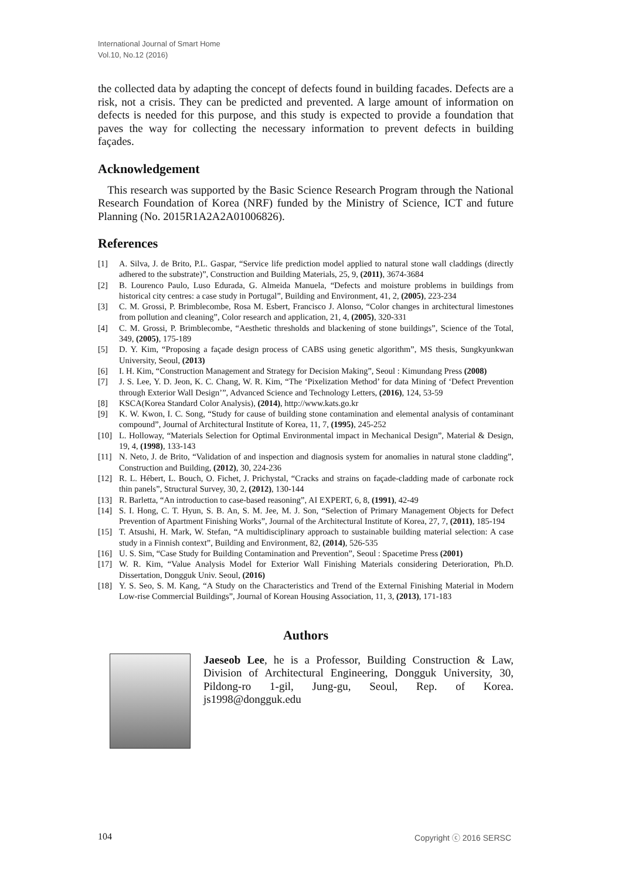International Journal of Smart Home
Vol.10, No.12 (2016)
the collected data by adapting the concept of defects found in building facades. Defects are a risk, not a crisis. They can be predicted and prevented. A large amount of information on defects is needed for this purpose, and this study is expected to provide a foundation that paves the way for collecting the necessary information to prevent defects in building façades.
Acknowledgement
This research was supported by the Basic Science Research Program through the National Research Foundation of Korea (NRF) funded by the Ministry of Science, ICT and future Planning (No. 2015R1A2A2A01006826).
References
[1] A. Silva, J. de Brito, P.L. Gaspar, “Service life prediction model applied to natural stone wall claddings (directly adhered to the substrate)”, Construction and Building Materials, 25, 9, (2011), 3674-3684
[2] B. Lourenco Paulo, Luso Edurada, G. Almeida Manuela, “Defects and moisture problems in buildings from historical city centres: a case study in Portugal”, Building and Environment, 41, 2, (2005), 223-234
[3] C. M. Grossi, P. Brimblecombe, Rosa M. Esbert, Francisco J. Alonso, “Color changes in architectural limestones from pollution and cleaning”, Color research and application, 21, 4, (2005), 320-331
[4] C. M. Grossi, P. Brimblecombe, “Aesthetic thresholds and blackening of stone buildings”, Science of the Total, 349, (2005), 175-189
[5] D. Y. Kim, “Proposing a façade design process of CABS using genetic algorithm”, MS thesis, Sungkyunkwan University, Seoul, (2013)
[6] I. H. Kim, “Construction Management and Strategy for Decision Making”, Seoul : Kimundang Press (2008)
[7] J. S. Lee, Y. D. Jeon, K. C. Chang, W. R. Kim, “The ‘Pixelization Method’ for data Mining of ‘Defect Prevention through Exterior Wall Design’”, Advanced Science and Technology Letters, (2016), 124, 53-59
[8] KSCA(Korea Standard Color Analysis), (2014), http://www.kats.go.kr
[9] K. W. Kwon, I. C. Song, “Study for cause of building stone contamination and elemental analysis of contaminant compound”, Journal of Architectural Institute of Korea, 11, 7, (1995), 245-252
[10] L. Holloway, “Materials Selection for Optimal Environmental impact in Mechanical Design”, Material & Design, 19, 4, (1998), 133-143
[11] N. Neto, J. de Brito, “Validation of and inspection and diagnosis system for anomalies in natural stone cladding”, Construction and Building, (2012), 30, 224-236
[12] R. L. Hébert, L. Bouch, O. Fichet, J. Prichystal, “Cracks and strains on façade-cladding made of carbonate rock thin panels”, Structural Survey, 30, 2, (2012), 130-144
[13] R. Barletta, “An introduction to case-based reasoning”, AI EXPERT, 6, 8, (1991), 42-49
[14] S. I. Hong, C. T. Hyun, S. B. An, S. M. Jee, M. J. Son, “Selection of Primary Management Objects for Defect Prevention of Apartment Finishing Works”, Journal of the Architectural Institute of Korea, 27, 7, (2011), 185-194
[15] T. Atsushi, H. Mark, W. Stefan, “A multidisciplinary approach to sustainable building material selection: A case study in a Finnish context”, Building and Environment, 82, (2014), 526-535
[16] U. S. Sim, “Case Study for Building Contamination and Prevention”, Seoul : Spacetime Press (2001)
[17] W. R. Kim, “Value Analysis Model for Exterior Wall Finishing Materials considering Deterioration, Ph.D. Dissertation, Dongguk Univ. Seoul, (2016)
[18] Y. S. Seo, S. M. Kang, “A Study on the Characteristics and Trend of the External Finishing Material in Modern Low-rise Commercial Buildings”, Journal of Korean Housing Association, 11, 3, (2013), 171-183
Authors
Jaeseob Lee, he is a Professor, Building Construction & Law, Division of Architectural Engineering, Dongguk University, 30, Pildong-ro 1-gil, Jung-gu, Seoul, Rep. of Korea. js1998@dongguk.edu
104 Copyright ⓒ 2016 SERSC